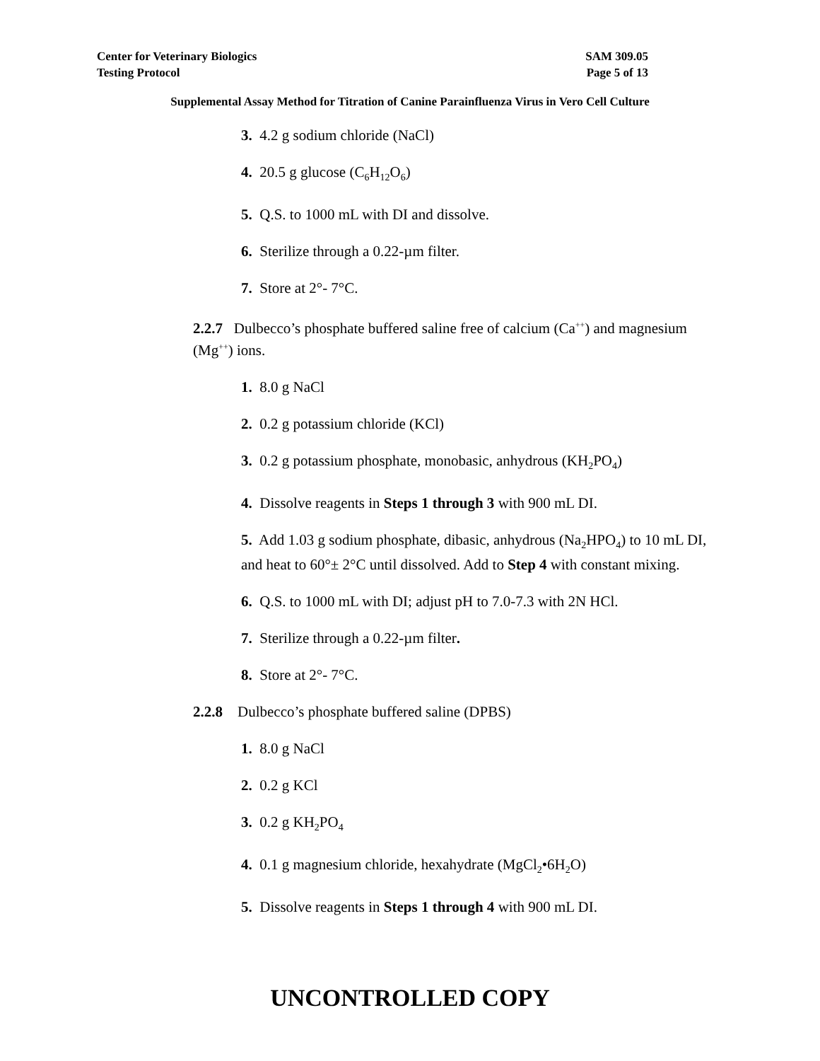SAM 309.05 Center for Veterinary Biologics
Page 5 of 13 Testing Protocol
Supplemental Assay Method for Titration of Canine Parainfluenza Virus in Vero Cell Culture
3. 4.2 g sodium chloride (NaCl)
4. 20.5 g glucose (C<sub>6</sub>H<sub>12</sub>O<sub>6</sub>)
5. Q.S. to 1000 mL with DI and dissolve.
6. Sterilize through a 0.22-µm filter.
7. Store at 2°- 7°C.
2.2.7 Dulbecco’s phosphate buffered saline free of calcium (Ca<sup>++</sup>) and magnesium (Mg<sup>++</sup>) ions.
1. 8.0 g NaCl
2. 0.2 g potassium chloride (KCl)
3. 0.2 g potassium phosphate, monobasic, anhydrous (KH<sub>2</sub>PO<sub>4</sub>)
4. Dissolve reagents in Steps 1 through 3 with 900 mL DI.
5. Add 1.03 g sodium phosphate, dibasic, anhydrous (Na<sub>2</sub>HPO<sub>4</sub>) to 10 mL DI, and heat to 60°± 2°C until dissolved. Add to Step 4 with constant mixing.
6. Q.S. to 1000 mL with DI; adjust pH to 7.0-7.3 with 2N HCl.
7. Sterilize through a 0.22-µm filter.
8. Store at 2°- 7°C.
2.2.8 Dulbecco’s phosphate buffered saline (DPBS)
1. 8.0 g NaCl
2. 0.2 g KCl
3. 0.2 g KH<sub>2</sub>PO<sub>4</sub>
4. 0.1 g magnesium chloride, hexahydrate (MgCl<sub>2</sub>•6H<sub>2</sub>O)
5. Dissolve reagents in Steps 1 through 4 with 900 mL DI.
UNCONTROLLED COPY